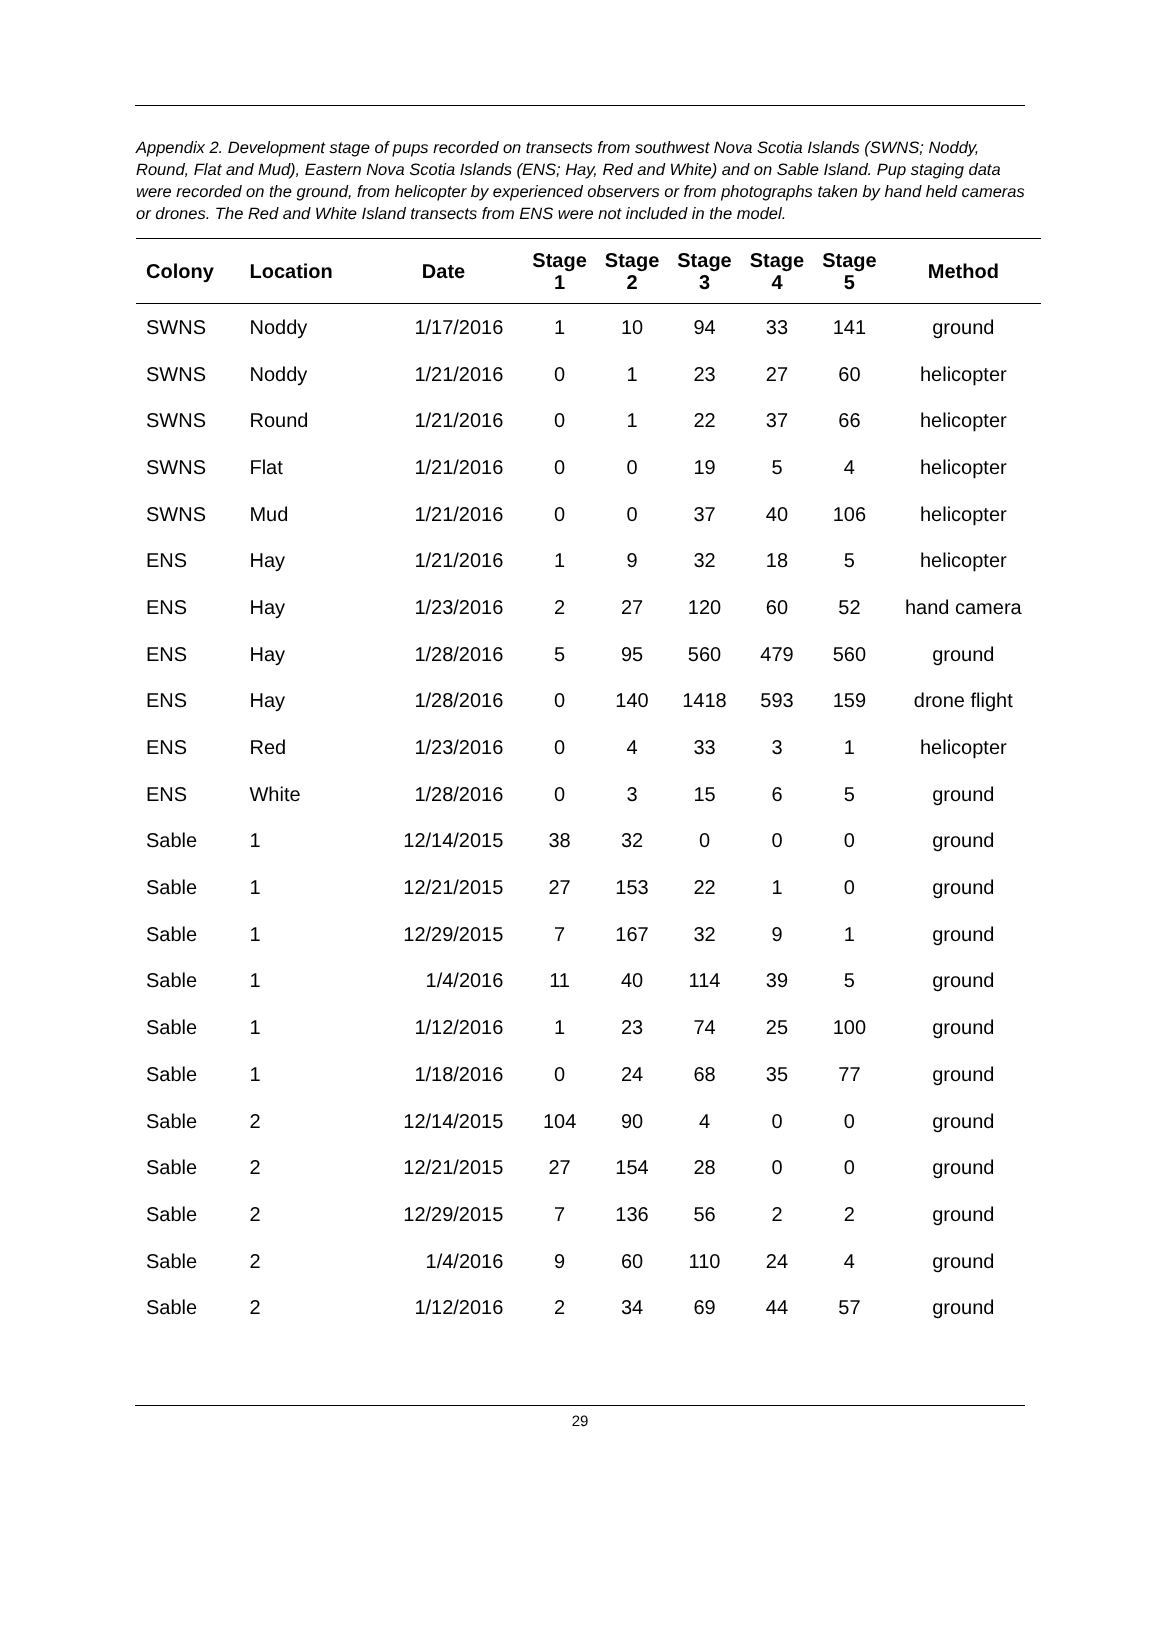Appendix 2. Development stage of pups recorded on transects from southwest Nova Scotia Islands (SWNS; Noddy, Round, Flat and Mud), Eastern Nova Scotia Islands (ENS; Hay, Red and White) and on Sable Island. Pup staging data were recorded on the ground, from helicopter by experienced observers or from photographs taken by hand held cameras or drones. The Red and White Island transects from ENS were not included in the model.
| Colony | Location | Date | Stage 1 | Stage 2 | Stage 3 | Stage 4 | Stage 5 | Method |
| --- | --- | --- | --- | --- | --- | --- | --- | --- |
| SWNS | Noddy | 1/17/2016 | 1 | 10 | 94 | 33 | 141 | ground |
| SWNS | Noddy | 1/21/2016 | 0 | 1 | 23 | 27 | 60 | helicopter |
| SWNS | Round | 1/21/2016 | 0 | 1 | 22 | 37 | 66 | helicopter |
| SWNS | Flat | 1/21/2016 | 0 | 0 | 19 | 5 | 4 | helicopter |
| SWNS | Mud | 1/21/2016 | 0 | 0 | 37 | 40 | 106 | helicopter |
| ENS | Hay | 1/21/2016 | 1 | 9 | 32 | 18 | 5 | helicopter |
| ENS | Hay | 1/23/2016 | 2 | 27 | 120 | 60 | 52 | hand camera |
| ENS | Hay | 1/28/2016 | 5 | 95 | 560 | 479 | 560 | ground |
| ENS | Hay | 1/28/2016 | 0 | 140 | 1418 | 593 | 159 | drone flight |
| ENS | Red | 1/23/2016 | 0 | 4 | 33 | 3 | 1 | helicopter |
| ENS | White | 1/28/2016 | 0 | 3 | 15 | 6 | 5 | ground |
| Sable | 1 | 12/14/2015 | 38 | 32 | 0 | 0 | 0 | ground |
| Sable | 1 | 12/21/2015 | 27 | 153 | 22 | 1 | 0 | ground |
| Sable | 1 | 12/29/2015 | 7 | 167 | 32 | 9 | 1 | ground |
| Sable | 1 | 1/4/2016 | 11 | 40 | 114 | 39 | 5 | ground |
| Sable | 1 | 1/12/2016 | 1 | 23 | 74 | 25 | 100 | ground |
| Sable | 1 | 1/18/2016 | 0 | 24 | 68 | 35 | 77 | ground |
| Sable | 2 | 12/14/2015 | 104 | 90 | 4 | 0 | 0 | ground |
| Sable | 2 | 12/21/2015 | 27 | 154 | 28 | 0 | 0 | ground |
| Sable | 2 | 12/29/2015 | 7 | 136 | 56 | 2 | 2 | ground |
| Sable | 2 | 1/4/2016 | 9 | 60 | 110 | 24 | 4 | ground |
| Sable | 2 | 1/12/2016 | 2 | 34 | 69 | 44 | 57 | ground |
29